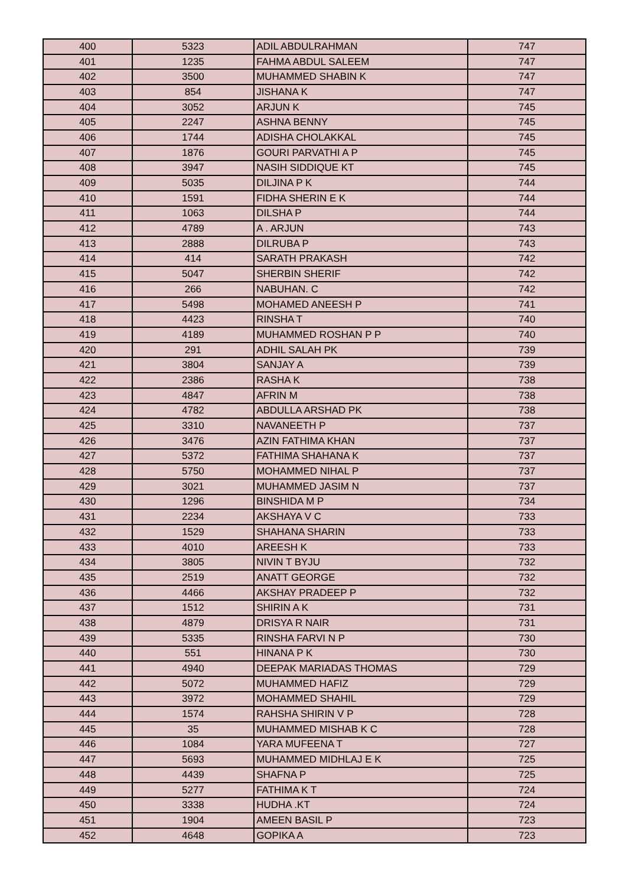| 400 | 5323 | ADIL ABDULRAHMAN | 747 |
| 401 | 1235 | FAHMA ABDUL SALEEM | 747 |
| 402 | 3500 | MUHAMMED SHABIN K | 747 |
| 403 | 854 | JISHANA K | 747 |
| 404 | 3052 | ARJUN K | 745 |
| 405 | 2247 | ASHNA BENNY | 745 |
| 406 | 1744 | ADISHA CHOLAKKAL | 745 |
| 407 | 1876 | GOURI PARVATHI A P | 745 |
| 408 | 3947 | NASIH SIDDIQUE KT | 745 |
| 409 | 5035 | DILJINA P K | 744 |
| 410 | 1591 | FIDHA SHERIN E K | 744 |
| 411 | 1063 | DILSHA P | 744 |
| 412 | 4789 | A . ARJUN | 743 |
| 413 | 2888 | DILRUBA P | 743 |
| 414 | 414 | SARATH PRAKASH | 742 |
| 415 | 5047 | SHERBIN SHERIF | 742 |
| 416 | 266 | NABUHAN. C | 742 |
| 417 | 5498 | MOHAMED ANEESH P | 741 |
| 418 | 4423 | RINSHA T | 740 |
| 419 | 4189 | MUHAMMED ROSHAN P P | 740 |
| 420 | 291 | ADHIL SALAH PK | 739 |
| 421 | 3804 | SANJAY A | 739 |
| 422 | 2386 | RASHA K | 738 |
| 423 | 4847 | AFRIN M | 738 |
| 424 | 4782 | ABDULLA ARSHAD PK | 738 |
| 425 | 3310 | NAVANEETH P | 737 |
| 426 | 3476 | AZIN FATHIMA KHAN | 737 |
| 427 | 5372 | FATHIMA SHAHANA K | 737 |
| 428 | 5750 | MOHAMMED NIHAL P | 737 |
| 429 | 3021 | MUHAMMED JASIM N | 737 |
| 430 | 1296 | BINSHIDA M P | 734 |
| 431 | 2234 | AKSHAYA V C | 733 |
| 432 | 1529 | SHAHANA SHARIN | 733 |
| 433 | 4010 | AREESH K | 733 |
| 434 | 3805 | NIVIN T BYJU | 732 |
| 435 | 2519 | ANATT GEORGE | 732 |
| 436 | 4466 | AKSHAY PRADEEP P | 732 |
| 437 | 1512 | SHIRIN A K | 731 |
| 438 | 4879 | DRISYA R NAIR | 731 |
| 439 | 5335 | RINSHA FARVI N P | 730 |
| 440 | 551 | HINANA P K | 730 |
| 441 | 4940 | DEEPAK MARIADAS THOMAS | 729 |
| 442 | 5072 | MUHAMMED HAFIZ | 729 |
| 443 | 3972 | MOHAMMED SHAHIL | 729 |
| 444 | 1574 | RAHSHA SHIRIN V P | 728 |
| 445 | 35 | MUHAMMED MISHAB K C | 728 |
| 446 | 1084 | YARA MUFEENA T | 727 |
| 447 | 5693 | MUHAMMED MIDHLAJ E K | 725 |
| 448 | 4439 | SHAFNA P | 725 |
| 449 | 5277 | FATHIMA K T | 724 |
| 450 | 3338 | HUDHA .KT | 724 |
| 451 | 1904 | AMEEN BASIL P | 723 |
| 452 | 4648 | GOPIKA A | 723 |